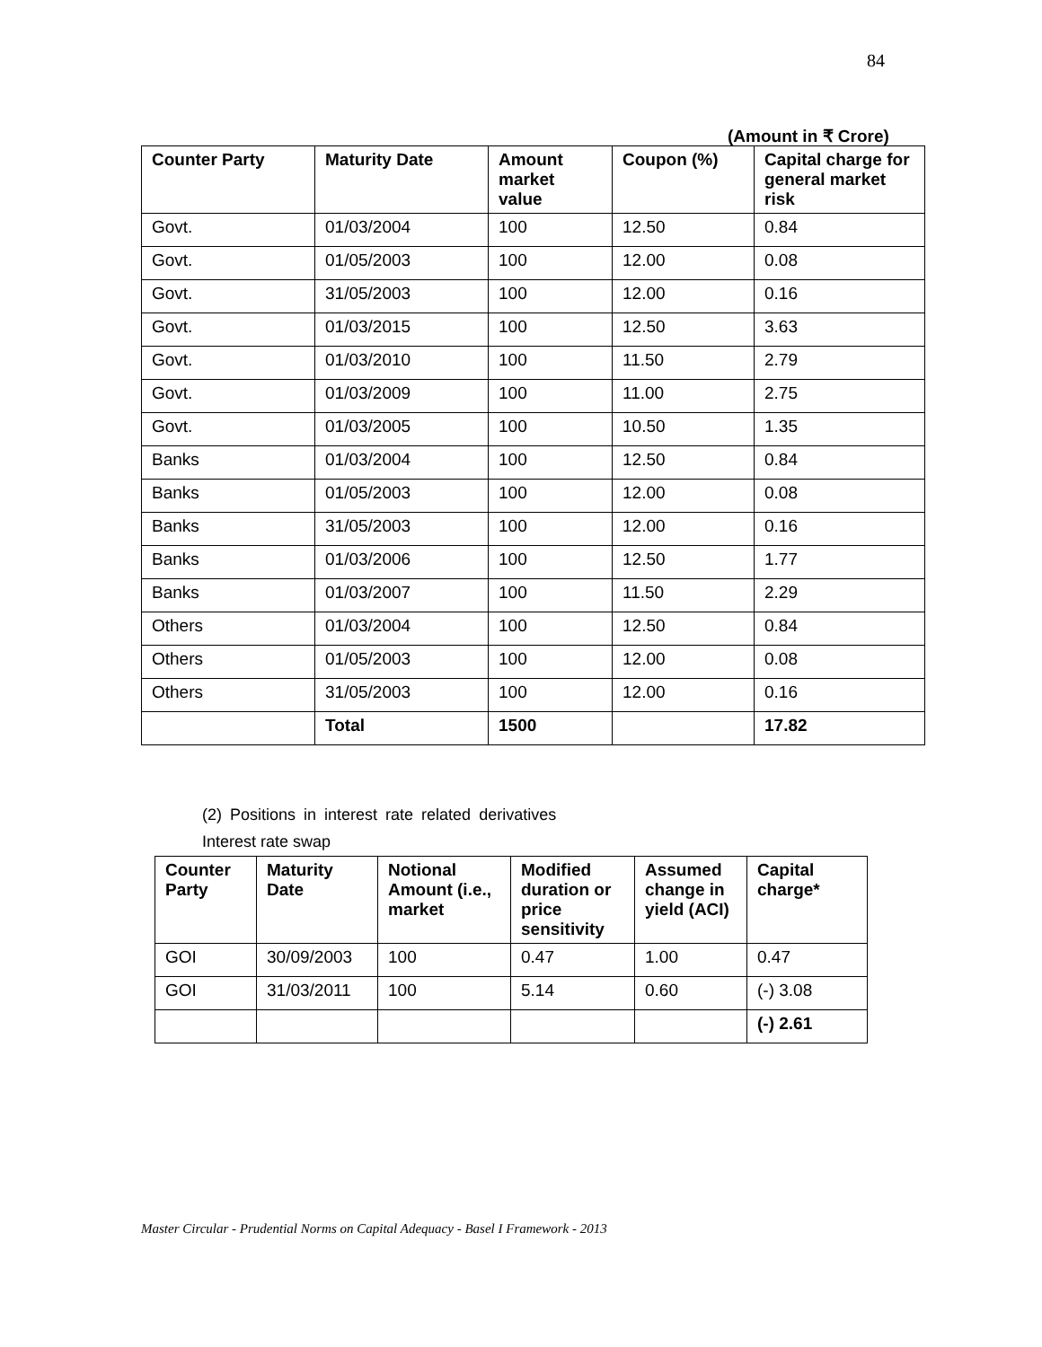84
(Amount in ₹ Crore)
| Counter Party | Maturity Date | Amount market value | Coupon (%) | Capital charge for general market risk |
| --- | --- | --- | --- | --- |
| Govt. | 01/03/2004 | 100 | 12.50 | 0.84 |
| Govt. | 01/05/2003 | 100 | 12.00 | 0.08 |
| Govt. | 31/05/2003 | 100 | 12.00 | 0.16 |
| Govt. | 01/03/2015 | 100 | 12.50 | 3.63 |
| Govt. | 01/03/2010 | 100 | 11.50 | 2.79 |
| Govt. | 01/03/2009 | 100 | 11.00 | 2.75 |
| Govt. | 01/03/2005 | 100 | 10.50 | 1.35 |
| Banks | 01/03/2004 | 100 | 12.50 | 0.84 |
| Banks | 01/05/2003 | 100 | 12.00 | 0.08 |
| Banks | 31/05/2003 | 100 | 12.00 | 0.16 |
| Banks | 01/03/2006 | 100 | 12.50 | 1.77 |
| Banks | 01/03/2007 | 100 | 11.50 | 2.29 |
| Others | 01/03/2004 | 100 | 12.50 | 0.84 |
| Others | 01/05/2003 | 100 | 12.00 | 0.08 |
| Others | 31/05/2003 | 100 | 12.00 | 0.16 |
| | Total | 1500 | | 17.82 |
(2) Positions in interest rate related derivatives
Interest rate swap
| Counter Party | Maturity Date | Notional Amount (i.e., market | Modified duration or price sensitivity | Assumed change in yield (ACI) | Capital charge* |
| --- | --- | --- | --- | --- | --- |
| GOI | 30/09/2003 | 100 | 0.47 | 1.00 | 0.47 |
| GOI | 31/03/2011 | 100 | 5.14 | 0.60 | (-) 3.08 |
| | | | | | (-) 2.61 |
Master Circular - Prudential Norms on Capital Adequacy - Basel I Framework - 2013